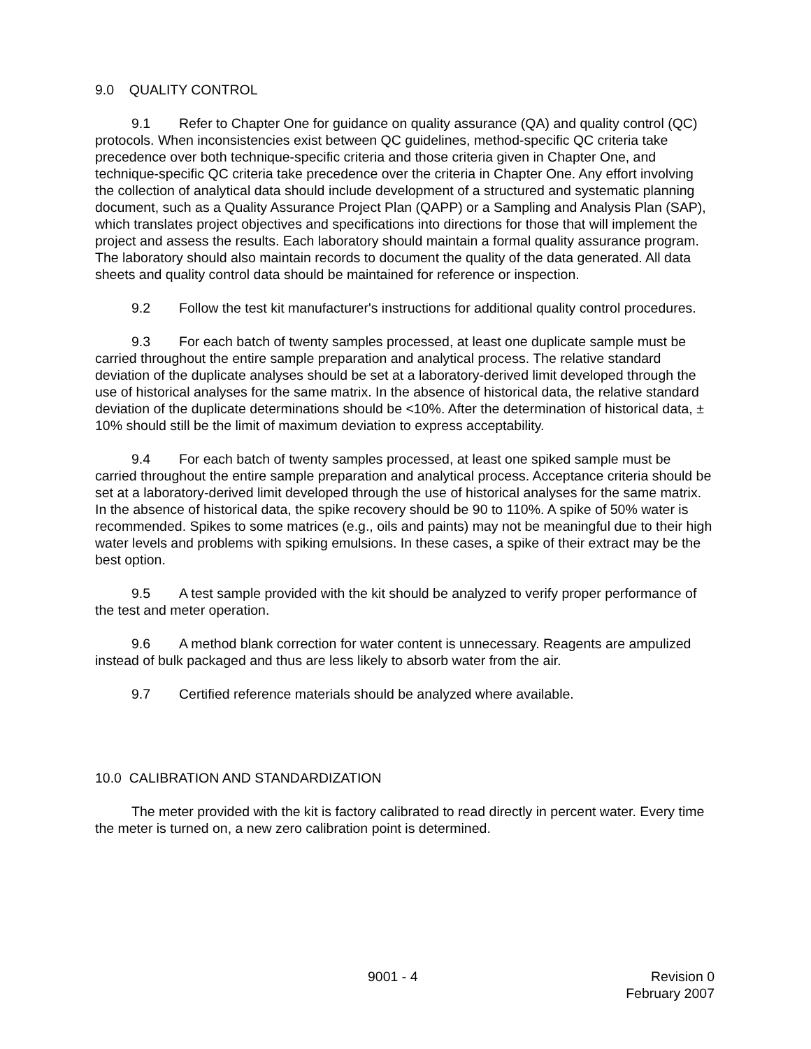9.0 QUALITY CONTROL
9.1 Refer to Chapter One for guidance on quality assurance (QA) and quality control (QC) protocols. When inconsistencies exist between QC guidelines, method-specific QC criteria take precedence over both technique-specific criteria and those criteria given in Chapter One, and technique-specific QC criteria take precedence over the criteria in Chapter One. Any effort involving the collection of analytical data should include development of a structured and systematic planning document, such as a Quality Assurance Project Plan (QAPP) or a Sampling and Analysis Plan (SAP), which translates project objectives and specifications into directions for those that will implement the project and assess the results. Each laboratory should maintain a formal quality assurance program. The laboratory should also maintain records to document the quality of the data generated. All data sheets and quality control data should be maintained for reference or inspection.
9.2 Follow the test kit manufacturer's instructions for additional quality control procedures.
9.3 For each batch of twenty samples processed, at least one duplicate sample must be carried throughout the entire sample preparation and analytical process. The relative standard deviation of the duplicate analyses should be set at a laboratory-derived limit developed through the use of historical analyses for the same matrix. In the absence of historical data, the relative standard deviation of the duplicate determinations should be <10%. After the determination of historical data, ± 10% should still be the limit of maximum deviation to express acceptability.
9.4 For each batch of twenty samples processed, at least one spiked sample must be carried throughout the entire sample preparation and analytical process. Acceptance criteria should be set at a laboratory-derived limit developed through the use of historical analyses for the same matrix. In the absence of historical data, the spike recovery should be 90 to 110%. A spike of 50% water is recommended. Spikes to some matrices (e.g., oils and paints) may not be meaningful due to their high water levels and problems with spiking emulsions. In these cases, a spike of their extract may be the best option.
9.5 A test sample provided with the kit should be analyzed to verify proper performance of the test and meter operation.
9.6 A method blank correction for water content is unnecessary. Reagents are ampulized instead of bulk packaged and thus are less likely to absorb water from the air.
9.7 Certified reference materials should be analyzed where available.
10.0 CALIBRATION AND STANDARDIZATION
The meter provided with the kit is factory calibrated to read directly in percent water. Every time the meter is turned on, a new zero calibration point is determined.
9001 - 4 Revision 0
February 2007